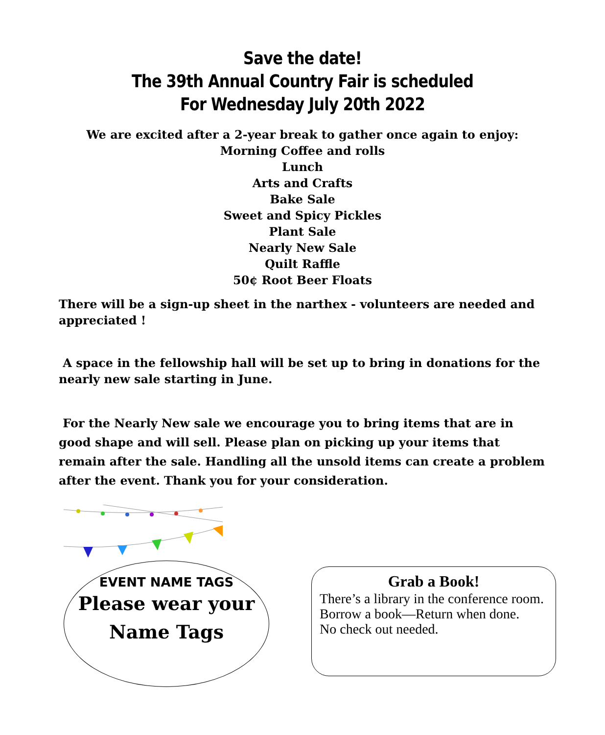Save the date!
The 39th Annual Country Fair is scheduled
For Wednesday July 20th 2022
We are excited after a 2-year break to gather once again to enjoy:
Morning Coffee and rolls
Lunch
Arts and Crafts
Bake Sale
Sweet and Spicy Pickles
Plant Sale
Nearly New Sale
Quilt Raffle
50¢ Root Beer Floats
There will be a sign-up sheet in the narthex - volunteers are needed and appreciated !
A space in the fellowship hall will be set up to bring in donations for the nearly new sale starting in June.
For the Nearly New sale we encourage you to bring items that are in good shape and will sell. Please plan on picking up your items that remain after the sale. Handling all the unsold items can create a problem after the event. Thank you for your consideration.
EVENT NAME TAGS
Please wear your
Name Tags
Grab a Book!
There’s a library in the conference room.
Borrow a book—Return when done.
No check out needed.